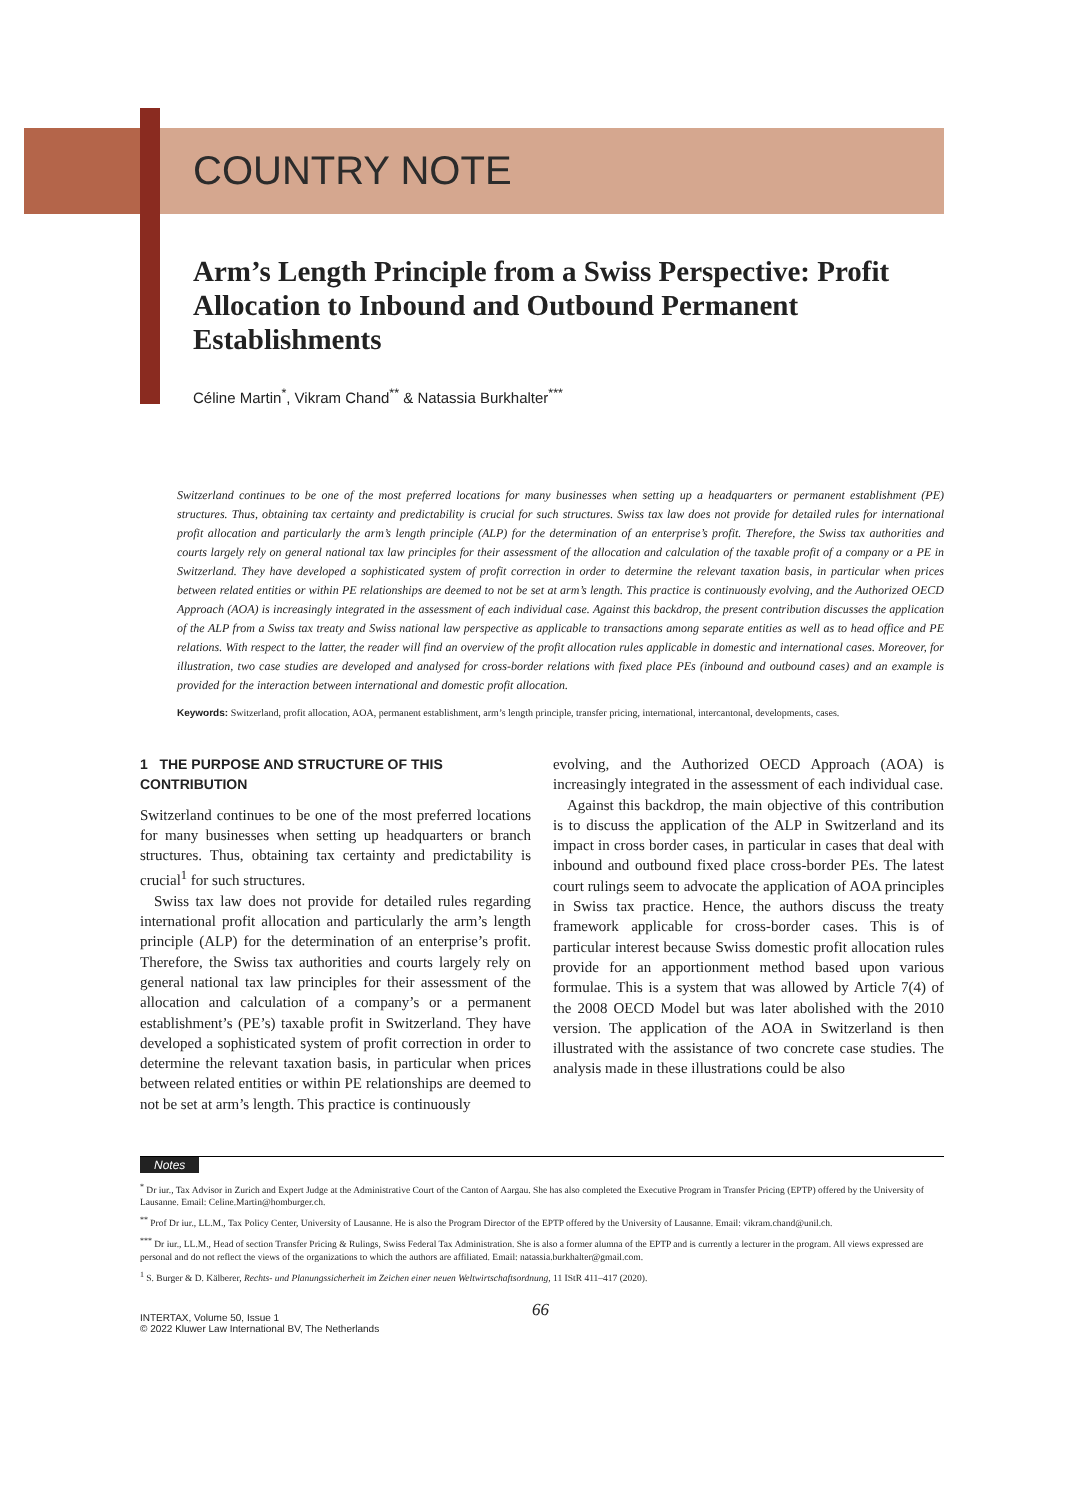COUNTRY NOTE
Arm’s Length Principle from a Swiss Perspective: Profit Allocation to Inbound and Outbound Permanent Establishments
Céline Martin<sup>*</sup>, Vikram Chand<sup>**</sup> & Natassia Burkhalter<sup>***</sup>
Switzerland continues to be one of the most preferred locations for many businesses when setting up a headquarters or permanent establishment (PE) structures. Thus, obtaining tax certainty and predictability is crucial for such structures. Swiss tax law does not provide for detailed rules for international profit allocation and particularly the arm’s length principle (ALP) for the determination of an enterprise’s profit. Therefore, the Swiss tax authorities and courts largely rely on general national tax law principles for their assessment of the allocation and calculation of the taxable profit of a company or a PE in Switzerland. They have developed a sophisticated system of profit correction in order to determine the relevant taxation basis, in particular when prices between related entities or within PE relationships are deemed to not be set at arm’s length. This practice is continuously evolving, and the Authorized OECD Approach (AOA) is increasingly integrated in the assessment of each individual case. Against this backdrop, the present contribution discusses the application of the ALP from a Swiss tax treaty and Swiss national law perspective as applicable to transactions among separate entities as well as to head office and PE relations. With respect to the latter, the reader will find an overview of the profit allocation rules applicable in domestic and international cases. Moreover, for illustration, two case studies are developed and analysed for cross-border relations with fixed place PEs (inbound and outbound cases) and an example is provided for the interaction between international and domestic profit allocation.
Keywords: Switzerland, profit allocation, AOA, permanent establishment, arm’s length principle, transfer pricing, international, intercantonal, developments, cases.
1 THE PURPOSE AND STRUCTURE OF THIS CONTRIBUTION
Switzerland continues to be one of the most preferred locations for many businesses when setting up headquarters or branch structures. Thus, obtaining tax certainty and predictability is crucial<sup>1</sup> for such structures.
Swiss tax law does not provide for detailed rules regarding international profit allocation and particularly the arm’s length principle (ALP) for the determination of an enterprise’s profit. Therefore, the Swiss tax authorities and courts largely rely on general national tax law principles for their assessment of the allocation and calculation of a company’s or a permanent establishment’s (PE’s) taxable profit in Switzerland. They have developed a sophisticated system of profit correction in order to determine the relevant taxation basis, in particular when prices between related entities or within PE relationships are deemed to not be set at arm’s length. This practice is continuously
evolving, and the Authorized OECD Approach (AOA) is increasingly integrated in the assessment of each individual case.
Against this backdrop, the main objective of this contribution is to discuss the application of the ALP in Switzerland and its impact in cross border cases, in particular in cases that deal with inbound and outbound fixed place cross-border PEs. The latest court rulings seem to advocate the application of AOA principles in Swiss tax practice. Hence, the authors discuss the treaty framework applicable for cross-border cases. This is of particular interest because Swiss domestic profit allocation rules provide for an apportionment method based upon various formulae. This is a system that was allowed by Article 7(4) of the 2008 OECD Model but was later abolished with the 2010 version. The application of the AOA in Switzerland is then illustrated with the assistance of two concrete case studies. The analysis made in these illustrations could be also
Notes
<sup>*</sup> Dr iur., Tax Advisor in Zurich and Expert Judge at the Administrative Court of the Canton of Aargau. She has also completed the Executive Program in Transfer Pricing (EPTP) offered by the University of Lausanne. Email: Celine.Martin@homburger.ch.
<sup>**</sup> Prof Dr iur., LL.M., Tax Policy Center, University of Lausanne. He is also the Program Director of the EPTP offered by the University of Lausanne. Email: vikram.chand@unil.ch.
<sup>***</sup> Dr iur., LL.M., Head of section Transfer Pricing & Rulings, Swiss Federal Tax Administration. She is also a former alumna of the EPTP and is currently a lecturer in the program. All views expressed are personal and do not reflect the views of the organizations to which the authors are affiliated. Email: natassia.burkhalter@gmail.com.
<sup>1</sup> S. Burger & D. Kälberer, Rechts- und Planungssicherheit im Zeichen einer neuen Weltwirtschaftsordnung, 11 IStR 411–417 (2020).
66 INTERTAX, Volume 50, Issue 1
© 2022 Kluwer Law International BV, The Netherlands